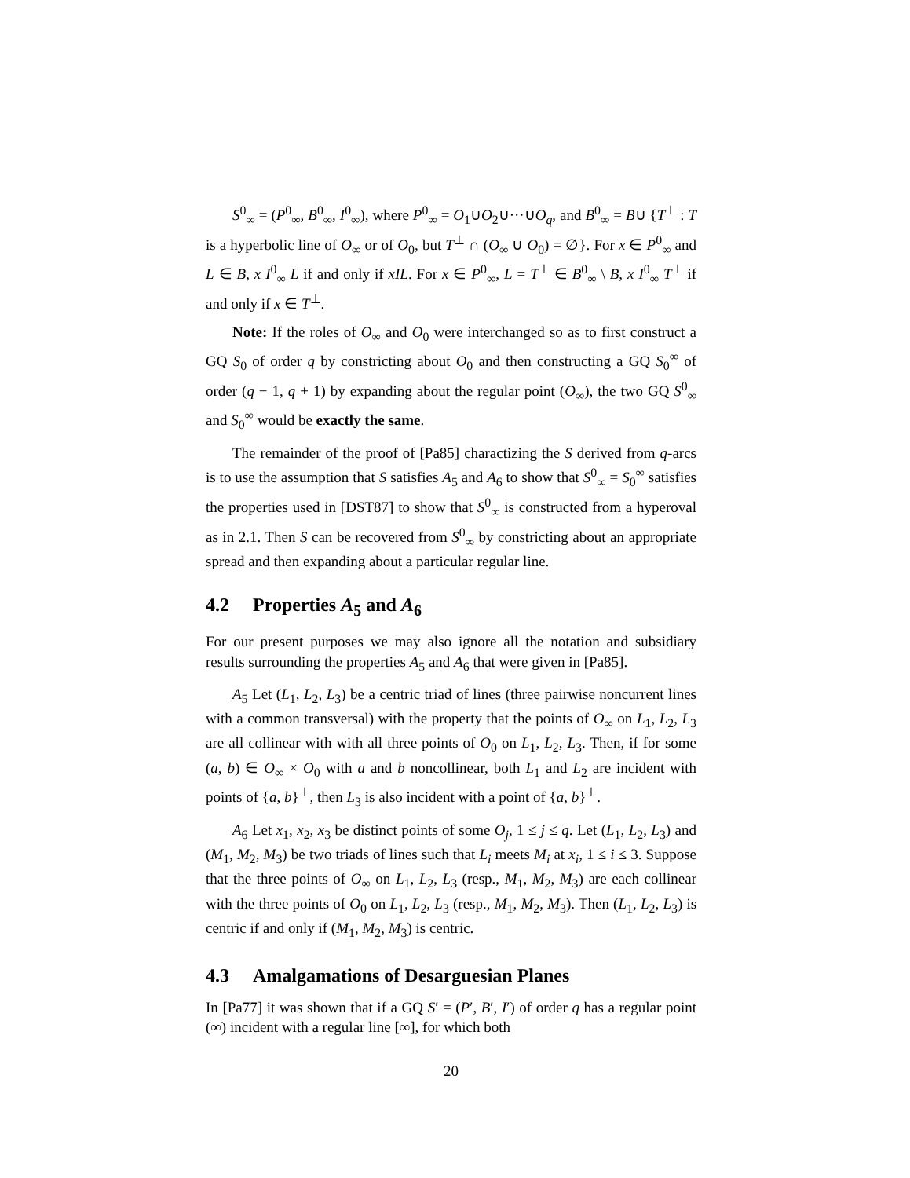S<sup>0</sup><sub>∞</sub> = (P<sup>0</sup><sub>∞</sub>, B<sup>0</sup><sub>∞</sub>, I<sup>0</sup><sub>∞</sub>), where P<sup>0</sup><sub>∞</sub> = O<sub>1</sub>∪O<sub>2</sub>∪···∪O<sub>q</sub>, and B<sup>0</sup><sub>∞</sub> = B∪ {T<sup>⊥</sup> : T is a hyperbolic line of O<sub>∞</sub> or of O<sub>0</sub>, but T<sup>⊥</sup> ∩ (O<sub>∞</sub> ∪ O<sub>0</sub>) = ∅}. For x ∈ P<sup>0</sup><sub>∞</sub> and L ∈ B, x I<sup>0</sup><sub>∞</sub> L if and only if xIL. For x ∈ P<sup>0</sup><sub>∞</sub>, L = T<sup>⊥</sup> ∈ B<sup>0</sup><sub>∞</sub> \ B, x I<sup>0</sup><sub>∞</sub> T<sup>⊥</sup> if and only if x ∈ T<sup>⊥</sup>.
Note: If the roles of O<sub>∞</sub> and O<sub>0</sub> were interchanged so as to first construct a GQ S<sub>0</sub> of order q by constricting about O<sub>0</sub> and then constructing a GQ S<sub>0</sub><sup>∞</sup> of order (q − 1, q + 1) by expanding about the regular point (O<sub>∞</sub>), the two GQ S<sup>0</sup><sub>∞</sub> and S<sub>0</sub><sup>∞</sup> would be exactly the same.
The remainder of the proof of [Pa85] charactizing the S derived from q-arcs is to use the assumption that S satisfies A<sub>5</sub> and A<sub>6</sub> to show that S<sup>0</sup><sub>∞</sub> = S<sub>0</sub><sup>∞</sup> satisfies the properties used in [DST87] to show that S<sup>0</sup><sub>∞</sub> is constructed from a hyperoval as in 2.1. Then S can be recovered from S<sup>0</sup><sub>∞</sub> by constricting about an appropriate spread and then expanding about a particular regular line.
4.2 Properties A<sub>5</sub> and A<sub>6</sub>
For our present purposes we may also ignore all the notation and subsidiary results surrounding the properties A<sub>5</sub> and A<sub>6</sub> that were given in [Pa85].
A<sub>5</sub> Let (L<sub>1</sub>, L<sub>2</sub>, L<sub>3</sub>) be a centric triad of lines (three pairwise noncurrent lines with a common transversal) with the property that the points of O<sub>∞</sub> on L<sub>1</sub>, L<sub>2</sub>, L<sub>3</sub> are all collinear with with all three points of O<sub>0</sub> on L<sub>1</sub>, L<sub>2</sub>, L<sub>3</sub>. Then, if for some (a, b) ∈ O<sub>∞</sub> × O<sub>0</sub> with a and b noncollinear, both L<sub>1</sub> and L<sub>2</sub> are incident with points of {a, b}<sup>⊥</sup>, then L<sub>3</sub> is also incident with a point of {a, b}<sup>⊥</sup>.
A<sub>6</sub> Let x<sub>1</sub>, x<sub>2</sub>, x<sub>3</sub> be distinct points of some O<sub>j</sub>, 1 ≤ j ≤ q. Let (L<sub>1</sub>, L<sub>2</sub>, L<sub>3</sub>) and (M<sub>1</sub>, M<sub>2</sub>, M<sub>3</sub>) be two triads of lines such that L<sub>i</sub> meets M<sub>i</sub> at x<sub>i</sub>, 1 ≤ i ≤ 3. Suppose that the three points of O<sub>∞</sub> on L<sub>1</sub>, L<sub>2</sub>, L<sub>3</sub> (resp., M<sub>1</sub>, M<sub>2</sub>, M<sub>3</sub>) are each collinear with the three points of O<sub>0</sub> on L<sub>1</sub>, L<sub>2</sub>, L<sub>3</sub> (resp., M<sub>1</sub>, M<sub>2</sub>, M<sub>3</sub>). Then (L<sub>1</sub>, L<sub>2</sub>, L<sub>3</sub>) is centric if and only if (M<sub>1</sub>, M<sub>2</sub>, M<sub>3</sub>) is centric.
4.3 Amalgamations of Desarguesian Planes
In [Pa77] it was shown that if a GQ S′ = (P′, B′, I′) of order q has a regular point (∞) incident with a regular line [∞], for which both
20